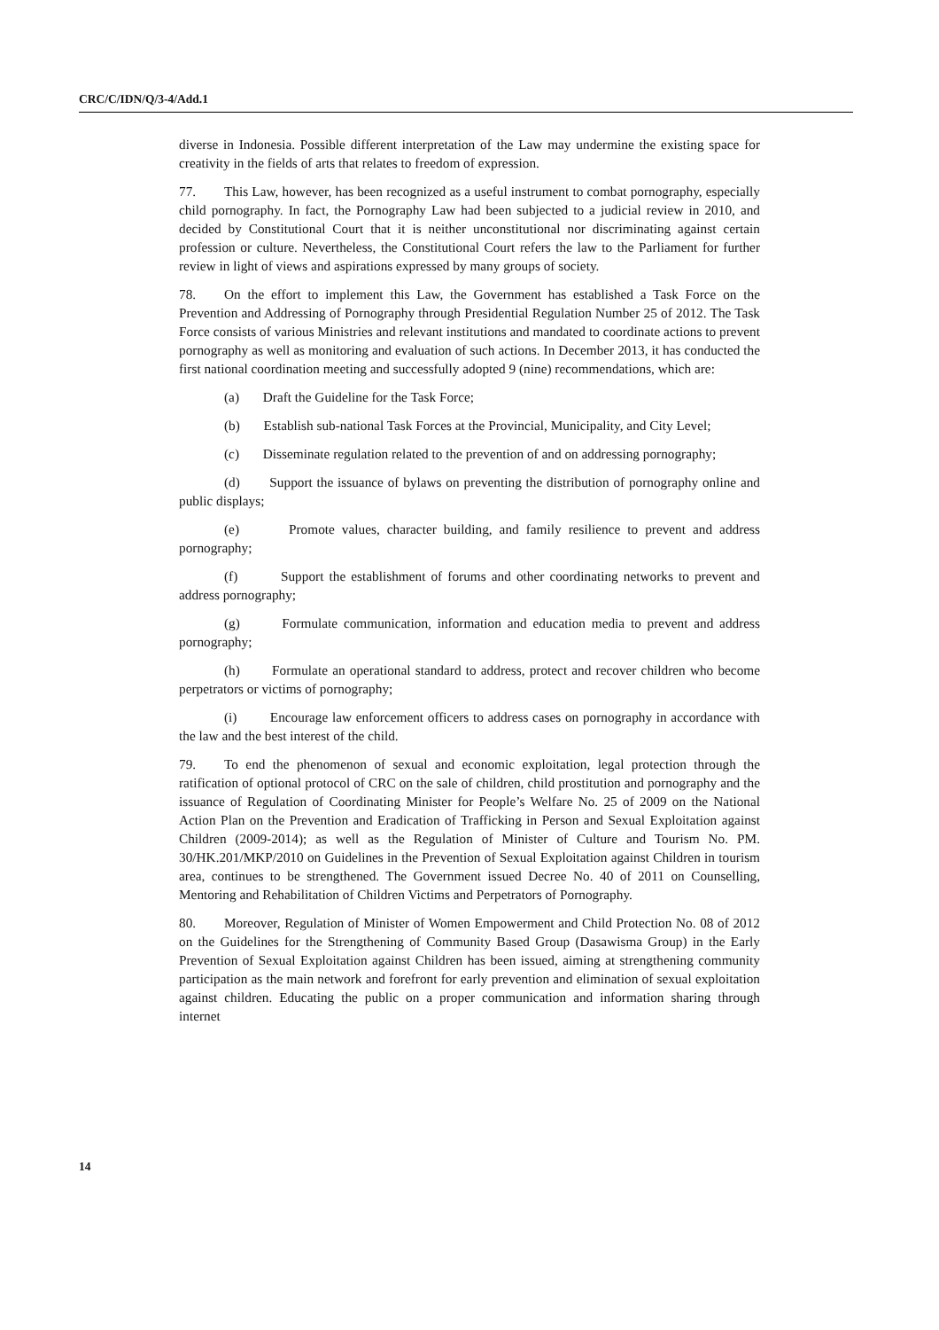CRC/C/IDN/Q/3-4/Add.1
diverse in Indonesia. Possible different interpretation of the Law may undermine the existing space for creativity in the fields of arts that relates to freedom of expression.
77. This Law, however, has been recognized as a useful instrument to combat pornography, especially child pornography. In fact, the Pornography Law had been subjected to a judicial review in 2010, and decided by Constitutional Court that it is neither unconstitutional nor discriminating against certain profession or culture. Nevertheless, the Constitutional Court refers the law to the Parliament for further review in light of views and aspirations expressed by many groups of society.
78. On the effort to implement this Law, the Government has established a Task Force on the Prevention and Addressing of Pornography through Presidential Regulation Number 25 of 2012. The Task Force consists of various Ministries and relevant institutions and mandated to coordinate actions to prevent pornography as well as monitoring and evaluation of such actions. In December 2013, it has conducted the first national coordination meeting and successfully adopted 9 (nine) recommendations, which are:
(a) Draft the Guideline for the Task Force;
(b) Establish sub-national Task Forces at the Provincial, Municipality, and City Level;
(c) Disseminate regulation related to the prevention of and on addressing pornography;
(d) Support the issuance of bylaws on preventing the distribution of pornography online and public displays;
(e) Promote values, character building, and family resilience to prevent and address pornography;
(f) Support the establishment of forums and other coordinating networks to prevent and address pornography;
(g) Formulate communication, information and education media to prevent and address pornography;
(h) Formulate an operational standard to address, protect and recover children who become perpetrators or victims of pornography;
(i) Encourage law enforcement officers to address cases on pornography in accordance with the law and the best interest of the child.
79. To end the phenomenon of sexual and economic exploitation, legal protection through the ratification of optional protocol of CRC on the sale of children, child prostitution and pornography and the issuance of Regulation of Coordinating Minister for People’s Welfare No. 25 of 2009 on the National Action Plan on the Prevention and Eradication of Trafficking in Person and Sexual Exploitation against Children (2009-2014); as well as the Regulation of Minister of Culture and Tourism No. PM. 30/HK.201/MKP/2010 on Guidelines in the Prevention of Sexual Exploitation against Children in tourism area, continues to be strengthened. The Government issued Decree No. 40 of 2011 on Counselling, Mentoring and Rehabilitation of Children Victims and Perpetrators of Pornography.
80. Moreover, Regulation of Minister of Women Empowerment and Child Protection No. 08 of 2012 on the Guidelines for the Strengthening of Community Based Group (Dasawisma Group) in the Early Prevention of Sexual Exploitation against Children has been issued, aiming at strengthening community participation as the main network and forefront for early prevention and elimination of sexual exploitation against children. Educating the public on a proper communication and information sharing through internet
14